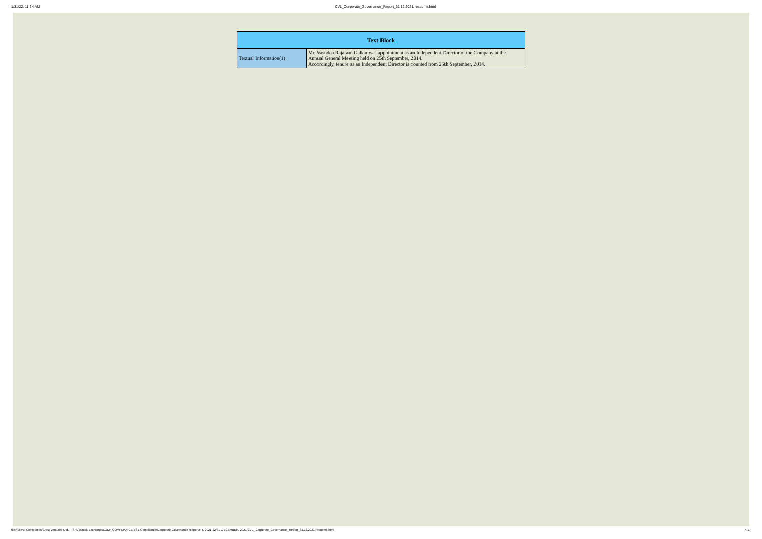1/31/22, 11:24 AM CVL_Corporate_Governance_Report_31.12.2021 resubmit.html
| Text Block | |
| --- | --- |
| Textual Information(1) | Mr. Vasudeo Rajaram Galkar was appointment as an Independent Director of the Company at the Annual General Meeting held on 25th September, 2014. Accordingly, tenure as an Independent Director is counted from 25th September, 2014. |
file:///Z:/All Companies/Crest Ventures Ltd. - (SRL)/Stock Exchange/LODR COMPLIANCE/BSE Compliance/Corporate Governance Report/F.Y. 2021-22/31 DECEMBER, 2021/CVL_Corporate_Governance_Report_31.12.2021 resubmit.html 4/17